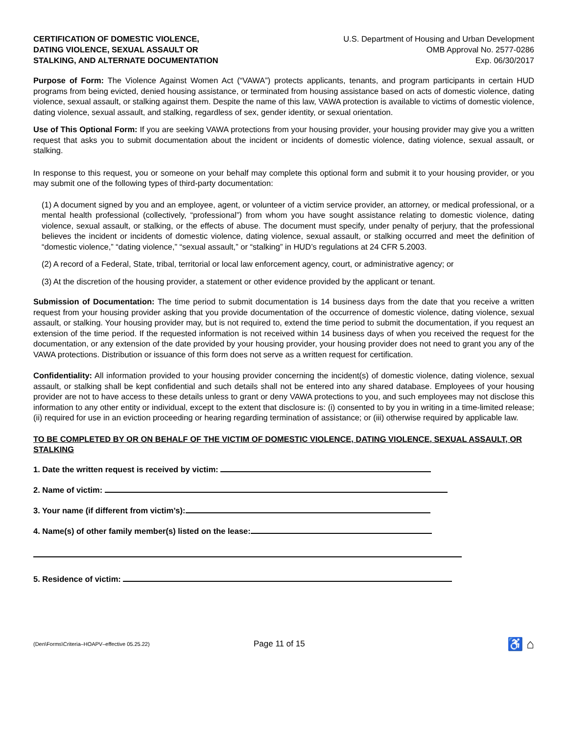CERTIFICATION OF DOMESTIC VIOLENCE,
DATING VIOLENCE, SEXUAL ASSAULT OR
STALKING, AND ALTERNATE DOCUMENTATION
U.S. Department of Housing and Urban Development
OMB Approval No. 2577-0286
Exp. 06/30/2017
Purpose of Form: The Violence Against Women Act (“VAWA”) protects applicants, tenants, and program participants in certain HUD programs from being evicted, denied housing assistance, or terminated from housing assistance based on acts of domestic violence, dating violence, sexual assault, or stalking against them. Despite the name of this law, VAWA protection is available to victims of domestic violence, dating violence, sexual assault, and stalking, regardless of sex, gender identity, or sexual orientation.
Use of This Optional Form: If you are seeking VAWA protections from your housing provider, your housing provider may give you a written request that asks you to submit documentation about the incident or incidents of domestic violence, dating violence, sexual assault, or stalking.
In response to this request, you or someone on your behalf may complete this optional form and submit it to your housing provider, or you may submit one of the following types of third-party documentation:
(1) A document signed by you and an employee, agent, or volunteer of a victim service provider, an attorney, or medical professional, or a mental health professional (collectively, “professional”) from whom you have sought assistance relating to domestic violence, dating violence, sexual assault, or stalking, or the effects of abuse. The document must specify, under penalty of perjury, that the professional believes the incident or incidents of domestic violence, dating violence, sexual assault, or stalking occurred and meet the definition of “domestic violence,” “dating violence,” “sexual assault,” or “stalking” in HUD’s regulations at 24 CFR 5.2003.
(2) A record of a Federal, State, tribal, territorial or local law enforcement agency, court, or administrative agency; or
(3) At the discretion of the housing provider, a statement or other evidence provided by the applicant or tenant.
Submission of Documentation: The time period to submit documentation is 14 business days from the date that you receive a written request from your housing provider asking that you provide documentation of the occurrence of domestic violence, dating violence, sexual assault, or stalking. Your housing provider may, but is not required to, extend the time period to submit the documentation, if you request an extension of the time period. If the requested information is not received within 14 business days of when you received the request for the documentation, or any extension of the date provided by your housing provider, your housing provider does not need to grant you any of the VAWA protections. Distribution or issuance of this form does not serve as a written request for certification.
Confidentiality: All information provided to your housing provider concerning the incident(s) of domestic violence, dating violence, sexual assault, or stalking shall be kept confidential and such details shall not be entered into any shared database. Employees of your housing provider are not to have access to these details unless to grant or deny VAWA protections to you, and such employees may not disclose this information to any other entity or individual, except to the extent that disclosure is: (i) consented to by you in writing in a time-limited release; (ii) required for use in an eviction proceeding or hearing regarding termination of assistance; or (iii) otherwise required by applicable law.
TO BE COMPLETED BY OR ON BEHALF OF THE VICTIM OF DOMESTIC VIOLENCE, DATING VIOLENCE, SEXUAL ASSAULT, OR STALKING
1. Date the written request is received by victim:
2. Name of victim:
3. Your name (if different from victim’s):
4. Name(s) of other family member(s) listed on the lease:
5. Residence of victim:
(Den\Forms\Criteria–HOAPV–effective 05.25.22)
Page 11 of 15
♿ ⌂